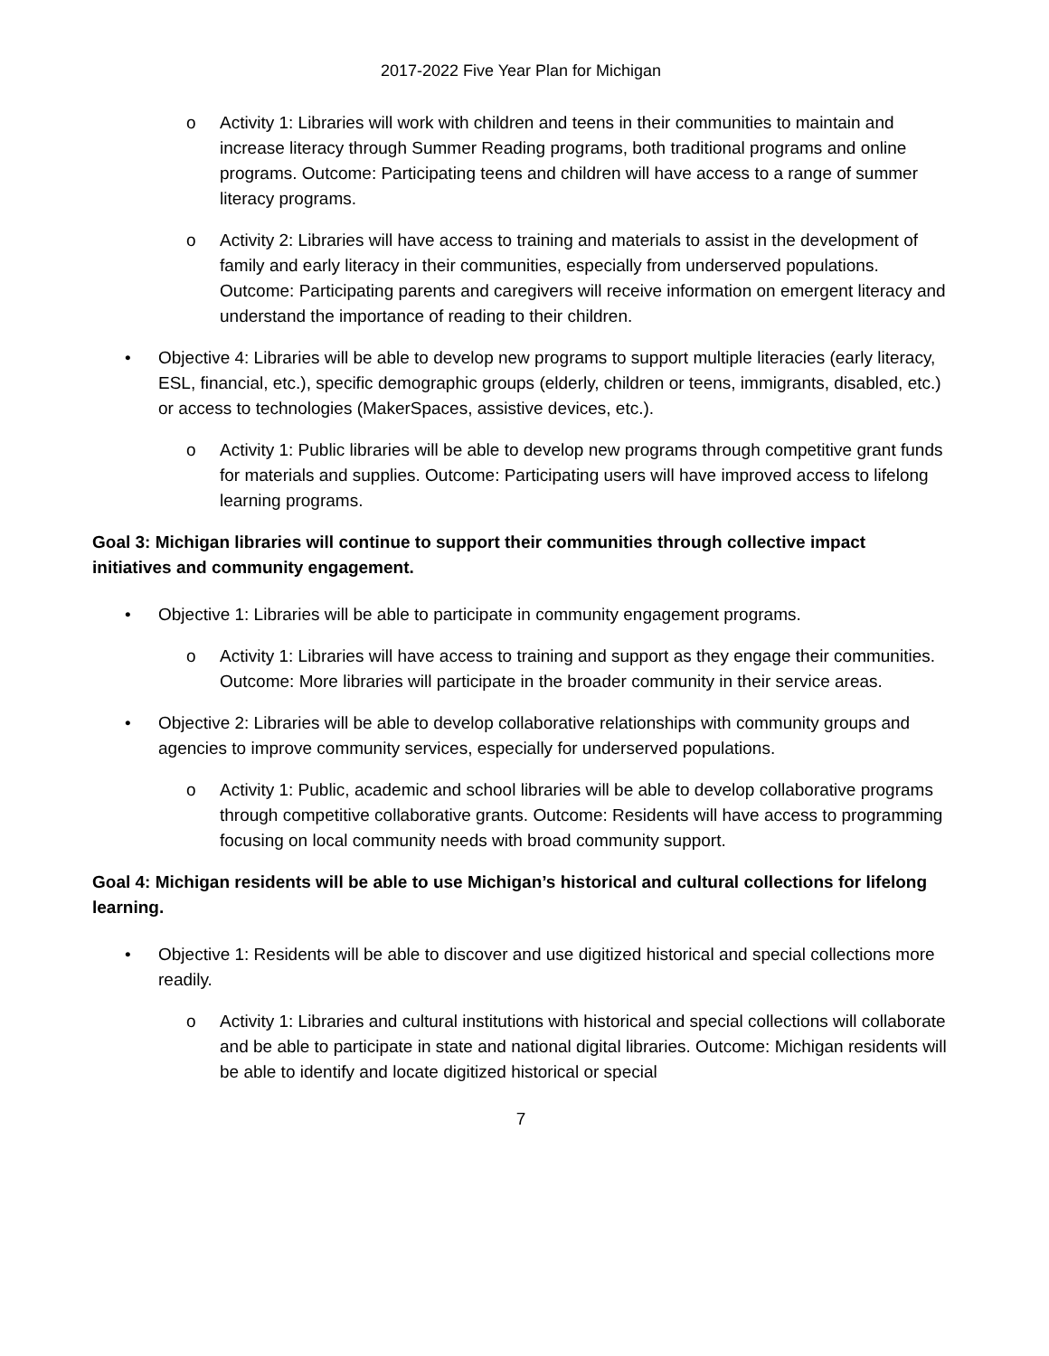2017-2022 Five Year Plan for Michigan
o Activity 1: Libraries will work with children and teens in their communities to maintain and increase literacy through Summer Reading programs, both traditional programs and online programs. Outcome: Participating teens and children will have access to a range of summer literacy programs.
o Activity 2: Libraries will have access to training and materials to assist in the development of family and early literacy in their communities, especially from underserved populations. Outcome: Participating parents and caregivers will receive information on emergent literacy and understand the importance of reading to their children.
• Objective 4: Libraries will be able to develop new programs to support multiple literacies (early literacy, ESL, financial, etc.), specific demographic groups (elderly, children or teens, immigrants, disabled, etc.) or access to technologies (MakerSpaces, assistive devices, etc.).
o Activity 1: Public libraries will be able to develop new programs through competitive grant funds for materials and supplies. Outcome: Participating users will have improved access to lifelong learning programs.
Goal 3: Michigan libraries will continue to support their communities through collective impact initiatives and community engagement.
• Objective 1: Libraries will be able to participate in community engagement programs.
o Activity 1: Libraries will have access to training and support as they engage their communities. Outcome: More libraries will participate in the broader community in their service areas.
• Objective 2: Libraries will be able to develop collaborative relationships with community groups and agencies to improve community services, especially for underserved populations.
o Activity 1: Public, academic and school libraries will be able to develop collaborative programs through competitive collaborative grants. Outcome: Residents will have access to programming focusing on local community needs with broad community support.
Goal 4: Michigan residents will be able to use Michigan’s historical and cultural collections for lifelong learning.
• Objective 1: Residents will be able to discover and use digitized historical and special collections more readily.
o Activity 1: Libraries and cultural institutions with historical and special collections will collaborate and be able to participate in state and national digital libraries. Outcome: Michigan residents will be able to identify and locate digitized historical or special
7